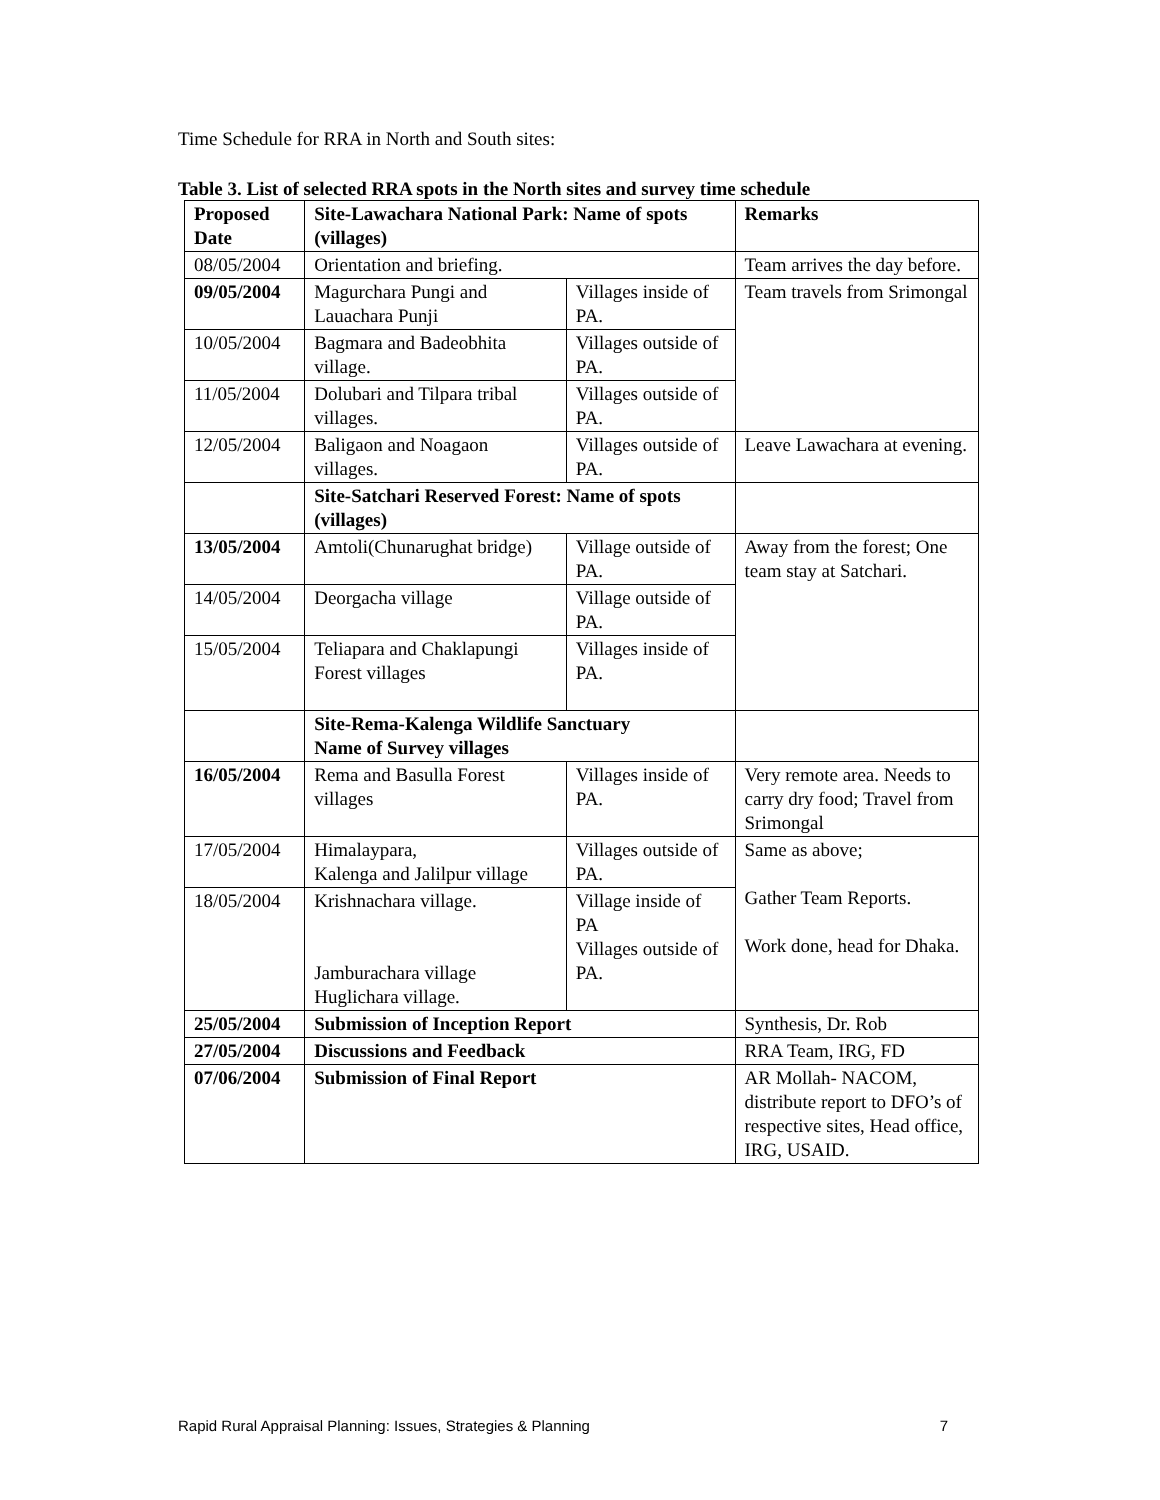Time Schedule for RRA in North and South sites:
Table 3. List of selected RRA spots in the North sites and survey time schedule
| Proposed Date | Site-Lawachara National Park: Name of spots (villages) | | Remarks |
| 08/05/2004 | Orientation and briefing. | | Team arrives the day before. |
| 09/05/2004 | Magurchara Pungi and Lauachara Punji | Villages inside of PA. | Team travels from Srimongal |
| 10/05/2004 | Bagmara and Badeobhita village. | Villages outside of PA. | |
| 11/05/2004 | Dolubari and Tilpara tribal villages. | Villages outside of PA. | |
| 12/05/2004 | Baligaon and Noagaon villages. | Villages outside of PA. | Leave Lawachara at evening. |
| | Site-Satchari Reserved Forest: Name of spots (villages) | | |
| 13/05/2004 | Amtoli(Chunarughat bridge) | Village outside of PA. | Away from the forest; One team stay at Satchari. |
| 14/05/2004 | Deorgacha village | Village outside of PA. | |
| 15/05/2004 | Teliapara and Chaklapungi Forest villages | Villages inside of PA. | |
| | Site-Rema-Kalenga Wildlife Sanctuary Name of Survey villages | | |
| 16/05/2004 | Rema and Basulla Forest villages | Villages inside of PA. | Very remote area. Needs to carry dry food; Travel from Srimongal |
| 17/05/2004 | Himalaypara, Kalenga and Jalilpur village | Villages outside of PA. | Same as above; Gather Team Reports. Work done, head for Dhaka. |
| 18/05/2004 | Krishnachara village. Jamburachara village Huglichara village. | Village inside of PA Villages outside of PA. | |
| 25/05/2004 | Submission of Inception Report | | Synthesis, Dr. Rob |
| 27/05/2004 | Discussions and Feedback | | RRA Team, IRG, FD |
| 07/06/2004 | Submission of Final Report | | AR Mollah- NACOM, distribute report to DFO’s of respective sites, Head office, IRG, USAID. |
Rapid Rural Appraisal Planning: Issues, Strategies & Planning 7